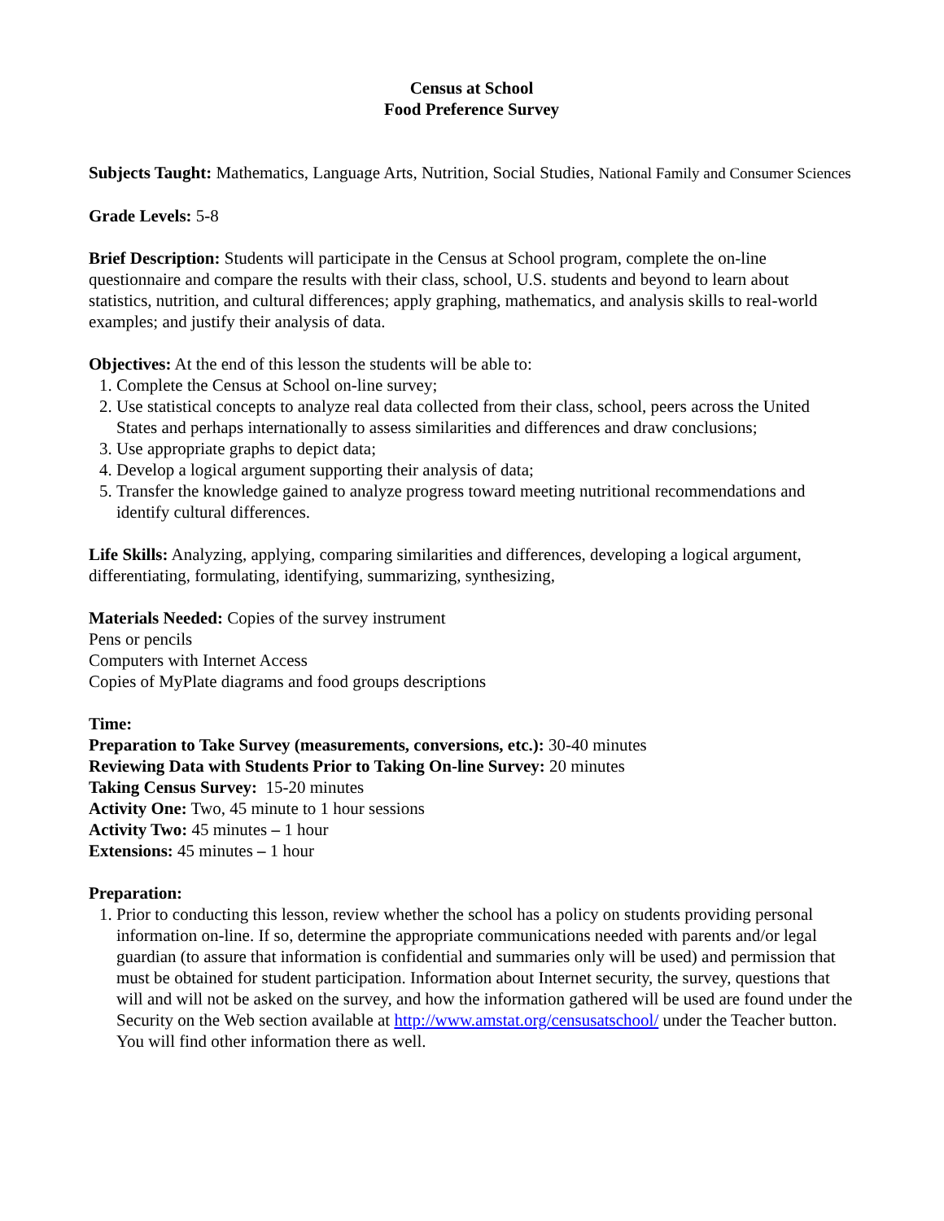Census at School
Food Preference Survey
Subjects Taught: Mathematics, Language Arts, Nutrition, Social Studies, National Family and Consumer Sciences
Grade Levels: 5-8
Brief Description: Students will participate in the Census at School program, complete the on-line questionnaire and compare the results with their class, school, U.S. students and beyond to learn about statistics, nutrition, and cultural differences; apply graphing, mathematics, and analysis skills to real-world examples; and justify their analysis of data.
Objectives: At the end of this lesson the students will be able to:
1. Complete the Census at School on-line survey;
2. Use statistical concepts to analyze real data collected from their class, school, peers across the United States and perhaps internationally to assess similarities and differences and draw conclusions;
3. Use appropriate graphs to depict data;
4. Develop a logical argument supporting their analysis of data;
5. Transfer the knowledge gained to analyze progress toward meeting nutritional recommendations and identify cultural differences.
Life Skills: Analyzing, applying, comparing similarities and differences, developing a logical argument, differentiating, formulating, identifying, summarizing, synthesizing,
Materials Needed: Copies of the survey instrument
Pens or pencils
Computers with Internet Access
Copies of MyPlate diagrams and food groups descriptions
Time:
Preparation to Take Survey (measurements, conversions, etc.): 30-40 minutes
Reviewing Data with Students Prior to Taking On-line Survey: 20 minutes
Taking Census Survey: 15-20 minutes
Activity One: Two, 45 minute to 1 hour sessions
Activity Two: 45 minutes – 1 hour
Extensions: 45 minutes – 1 hour
Preparation:
1. Prior to conducting this lesson, review whether the school has a policy on students providing personal information on-line. If so, determine the appropriate communications needed with parents and/or legal guardian (to assure that information is confidential and summaries only will be used) and permission that must be obtained for student participation. Information about Internet security, the survey, questions that will and will not be asked on the survey, and how the information gathered will be used are found under the Security on the Web section available at http://www.amstat.org/censusatschool/ under the Teacher button. You will find other information there as well.